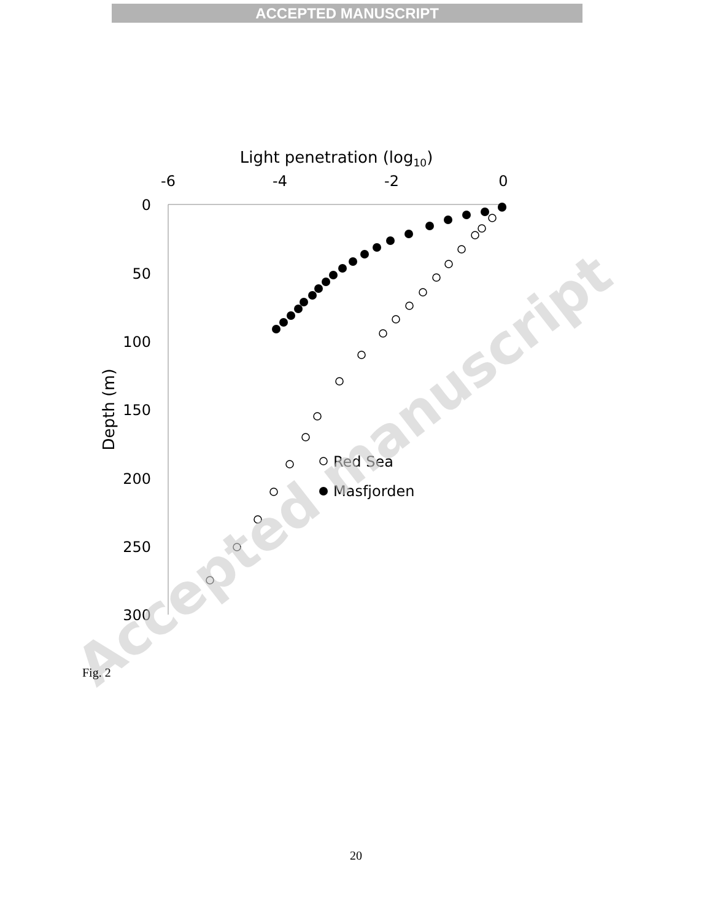ACCEPTED MANUSCRIPT
Light penetration (log10)
-6
-4
-2
0
0
50
100
150
200
250
300
Depth (m)
Red Sea
Masfjorden
Accepted manuscript
Fig. 2
20